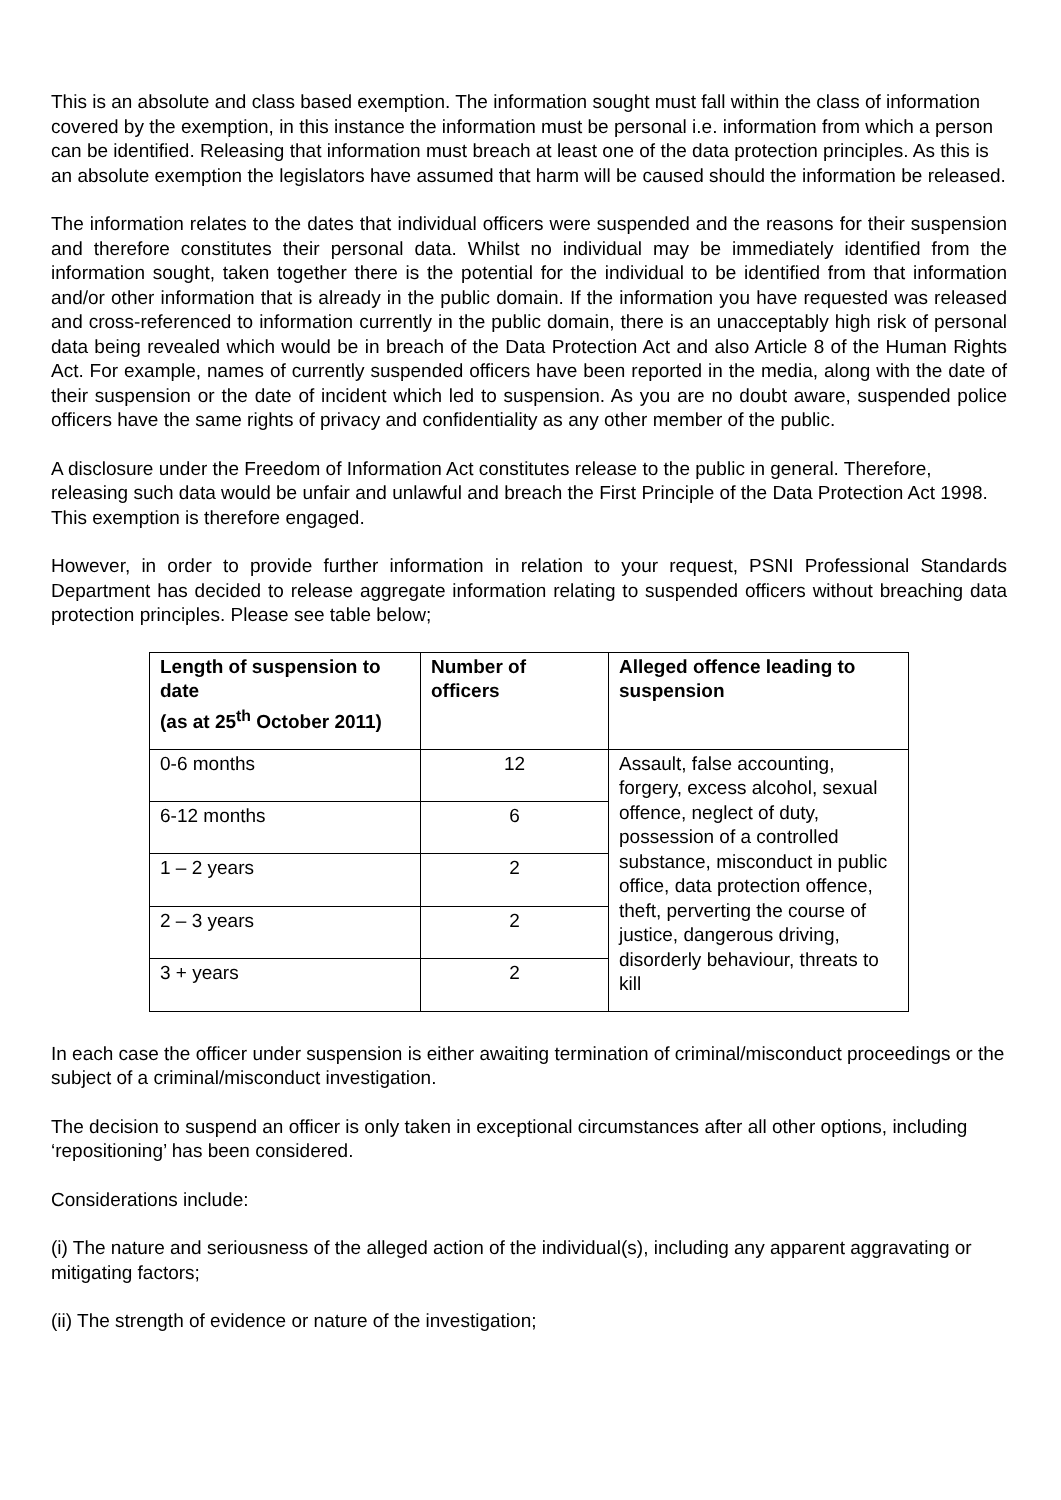This is an absolute and class based exemption. The information sought must fall within the class of information covered by the exemption, in this instance the information must be personal i.e. information from which a person can be identified. Releasing that information must breach at least one of the data protection principles. As this is an absolute exemption the legislators have assumed that harm will be caused should the information be released.
The information relates to the dates that individual officers were suspended and the reasons for their suspension and therefore constitutes their personal data. Whilst no individual may be immediately identified from the information sought, taken together there is the potential for the individual to be identified from that information and/or other information that is already in the public domain. If the information you have requested was released and cross-referenced to information currently in the public domain, there is an unacceptably high risk of personal data being revealed which would be in breach of the Data Protection Act and also Article 8 of the Human Rights Act. For example, names of currently suspended officers have been reported in the media, along with the date of their suspension or the date of incident which led to suspension. As you are no doubt aware, suspended police officers have the same rights of privacy and confidentiality as any other member of the public.
A disclosure under the Freedom of Information Act constitutes release to the public in general. Therefore, releasing such data would be unfair and unlawful and breach the First Principle of the Data Protection Act 1998. This exemption is therefore engaged.
However, in order to provide further information in relation to your request, PSNI Professional Standards Department has decided to release aggregate information relating to suspended officers without breaching data protection principles. Please see table below;
| Length of suspension to date (as at 25<sup>th</sup> October 2011) | Number of officers | Alleged offence leading to suspension |
| --- | --- | --- |
| 0-6 months | 12 | Assault, false accounting, forgery, excess alcohol, sexual offence, neglect of duty, possession of a controlled substance, misconduct in public office, data protection offence, theft, perverting the course of justice, dangerous driving, disorderly behaviour, threats to kill |
| 6-12 months | 6 | |
| 1 – 2 years | 2 | |
| 2 – 3 years | 2 | |
| 3 + years | 2 | |
In each case the officer under suspension is either awaiting termination of criminal/misconduct proceedings or the subject of a criminal/misconduct investigation.
The decision to suspend an officer is only taken in exceptional circumstances after all other options, including ‘repositioning’ has been considered.
Considerations include:
(i) The nature and seriousness of the alleged action of the individual(s), including any apparent aggravating or mitigating factors;
(ii) The strength of evidence or nature of the investigation;